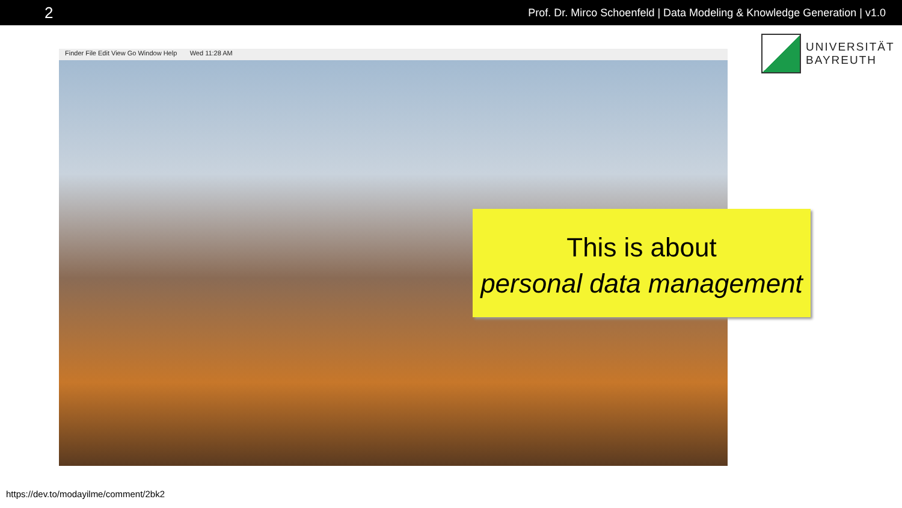2 Prof. Dr. Mirco Schoenfeld | Data Modeling & Knowledge Generation | v1.0
UNIVERSITÄT
BAYREUTH
Finder File Edit View Go Window Help Wed 11:28 AM
This is about
personal data management
https://dev.to/modayilme/comment/2bk2